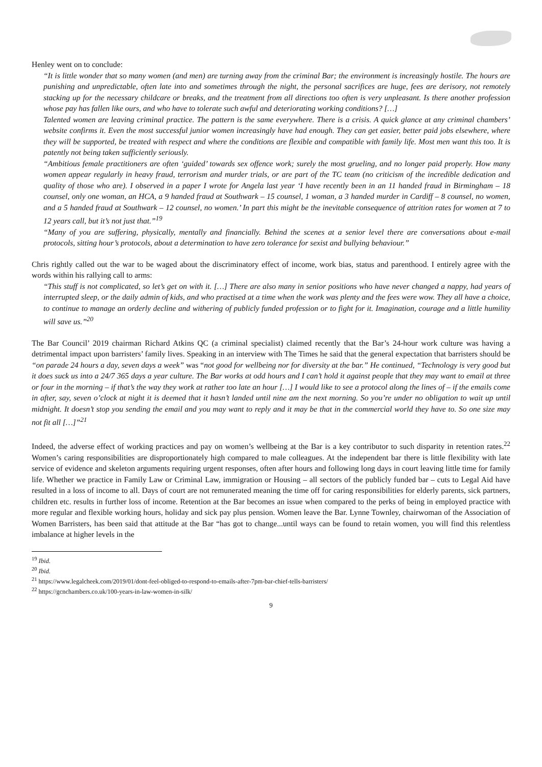Henley went on to conclude:
“It is little wonder that so many women (and men) are turning away from the criminal Bar; the environment is increasingly hostile. The hours are punishing and unpredictable, often late into and sometimes through the night, the personal sacrifices are huge, fees are derisory, not remotely stacking up for the necessary childcare or breaks, and the treatment from all directions too often is very unpleasant. Is there another profession whose pay has fallen like ours, and who have to tolerate such awful and deteriorating working conditions? […]
Talented women are leaving criminal practice. The pattern is the same everywhere. There is a crisis. A quick glance at any criminal chambers’ website confirms it. Even the most successful junior women increasingly have had enough. They can get easier, better paid jobs elsewhere, where they will be supported, be treated with respect and where the conditions are flexible and compatible with family life. Most men want this too. It is patently not being taken sufficiently seriously.
“Ambitious female practitioners are often ‘guided’ towards sex offence work; surely the most grueling, and no longer paid properly. How many women appear regularly in heavy fraud, terrorism and murder trials, or are part of the TC team (no criticism of the incredible dedication and quality of those who are). I observed in a paper I wrote for Angela last year ‘I have recently been in an 11 handed fraud in Birmingham – 18 counsel, only one woman, an HCA, a 9 handed fraud at Southwark – 15 counsel, 1 woman, a 3 handed murder in Cardiff – 8 counsel, no women, and a 5 handed fraud at Southwark – 12 counsel, no women.’ In part this might be the inevitable consequence of attrition rates for women at 7 to 12 years call, but it’s not just that.”<sup>19</sup>
“Many of you are suffering, physically, mentally and financially. Behind the scenes at a senior level there are conversations about e-mail protocols, sitting hour’s protocols, about a determination to have zero tolerance for sexist and bullying behaviour.”
Chris rightly called out the war to be waged about the discriminatory effect of income, work bias, status and parenthood. I entirely agree with the words within his rallying call to arms:
“This stuff is not complicated, so let’s get on with it. […] There are also many in senior positions who have never changed a nappy, had years of interrupted sleep, or the daily admin of kids, and who practised at a time when the work was plenty and the fees were wow. They all have a choice, to continue to manage an orderly decline and withering of publicly funded profession or to fight for it. Imagination, courage and a little humility will save us.”<sup>20</sup>
The Bar Council’ 2019 chairman Richard Atkins QC (a criminal specialist) claimed recently that the Bar’s 24-hour work culture was having a detrimental impact upon barristers’ family lives. Speaking in an interview with The Times he said that the general expectation that barristers should be “on parade 24 hours a day, seven days a week” was “not good for wellbeing nor for diversity at the bar.” He continued, “Technology is very good but it does suck us into a 24/7 365 days a year culture. The Bar works at odd hours and I can’t hold it against people that they may want to email at three or four in the morning – if that’s the way they work at rather too late an hour […] I would like to see a protocol along the lines of – if the emails come in after, say, seven o’clock at night it is deemed that it hasn’t landed until nine am the next morning. So you’re under no obligation to wait up until midnight. It doesn’t stop you sending the email and you may want to reply and it may be that in the commercial world they have to. So one size may not fit all […]”<sup>21</sup>
Indeed, the adverse effect of working practices and pay on women’s wellbeing at the Bar is a key contributor to such disparity in retention rates.<sup>22</sup> Women’s caring responsibilities are disproportionately high compared to male colleagues. At the independent bar there is little flexibility with late service of evidence and skeleton arguments requiring urgent responses, often after hours and following long days in court leaving little time for family life. Whether we practice in Family Law or Criminal Law, immigration or Housing – all sectors of the publicly funded bar – cuts to Legal Aid have resulted in a loss of income to all. Days of court are not remunerated meaning the time off for caring responsibilities for elderly parents, sick partners, children etc. results in further loss of income. Retention at the Bar becomes an issue when compared to the perks of being in employed practice with more regular and flexible working hours, holiday and sick pay plus pension. Women leave the Bar. Lynne Townley, chairwoman of the Association of Women Barristers, has been said that attitude at the Bar “has got to change...until ways can be found to retain women, you will find this relentless imbalance at higher levels in the
<sup>19</sup> Ibid.
<sup>20</sup> Ibid.
<sup>21</sup> https://www.legalcheek.com/2019/01/dont-feel-obliged-to-respond-to-emails-after-7pm-bar-chief-tells-barristers/
<sup>22</sup> https://gcnchambers.co.uk/100-years-in-law-women-in-silk/
9